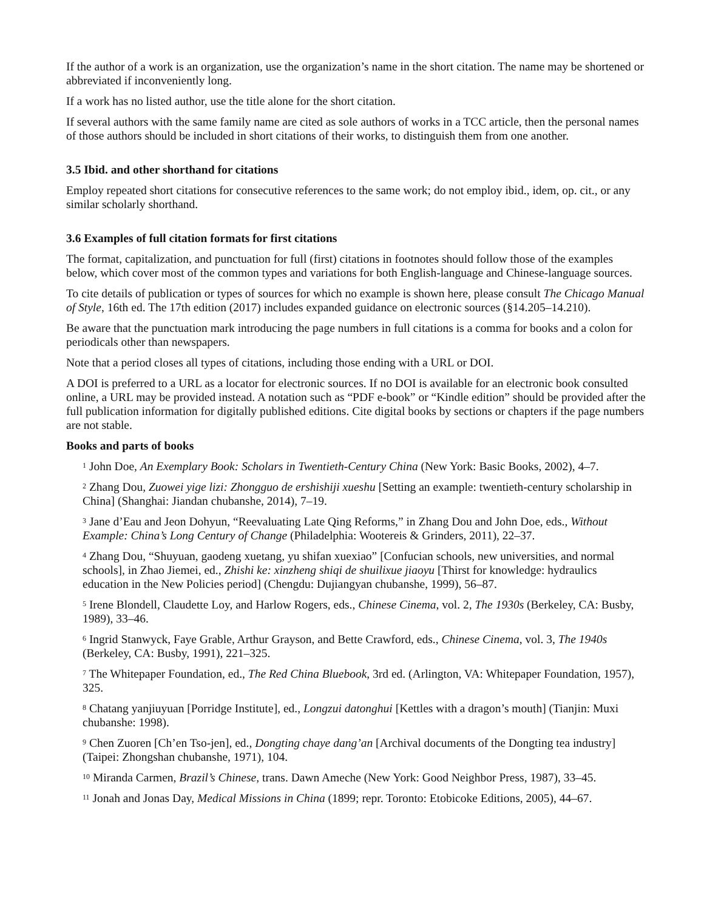If the author of a work is an organization, use the organization’s name in the short citation. The name may be shortened or abbreviated if inconveniently long.
If a work has no listed author, use the title alone for the short citation.
If several authors with the same family name are cited as sole authors of works in a TCC article, then the personal names of those authors should be included in short citations of their works, to distinguish them from one another.
3.5 Ibid. and other shorthand for citations
Employ repeated short citations for consecutive references to the same work; do not employ ibid., idem, op. cit., or any similar scholarly shorthand.
3.6 Examples of full citation formats for first citations
The format, capitalization, and punctuation for full (first) citations in footnotes should follow those of the examples below, which cover most of the common types and variations for both English-language and Chinese-language sources.
To cite details of publication or types of sources for which no example is shown here, please consult The Chicago Manual of Style, 16th ed. The 17th edition (2017) includes expanded guidance on electronic sources (§14.205–14.210).
Be aware that the punctuation mark introducing the page numbers in full citations is a comma for books and a colon for periodicals other than newspapers.
Note that a period closes all types of citations, including those ending with a URL or DOI.
A DOI is preferred to a URL as a locator for electronic sources. If no DOI is available for an electronic book consulted online, a URL may be provided instead. A notation such as “PDF e-book” or “Kindle edition” should be provided after the full publication information for digitally published editions. Cite digital books by sections or chapters if the page numbers are not stable.
Books and parts of books
<sup>1</sup> John Doe, An Exemplary Book: Scholars in Twentieth-Century China (New York: Basic Books, 2002), 4–7.
<sup>2</sup> Zhang Dou, Zuowei yige lizi: Zhongguo de ershishiji xueshu [Setting an example: twentieth-century scholarship in China] (Shanghai: Jiandan chubanshe, 2014), 7–19.
<sup>3</sup> Jane d’Eau and Jeon Dohyun, “Reevaluating Late Qing Reforms,” in Zhang Dou and John Doe, eds., Without Example: China’s Long Century of Change (Philadelphia: Wootereis & Grinders, 2011), 22–37.
<sup>4</sup> Zhang Dou, “Shuyuan, gaodeng xuetang, yu shifan xuexiao” [Confucian schools, new universities, and normal schools], in Zhao Jiemei, ed., Zhishi ke: xinzheng shiqi de shuilixue jiaoyu [Thirst for knowledge: hydraulics education in the New Policies period] (Chengdu: Dujiangyan chubanshe, 1999), 56–87.
<sup>5</sup> Irene Blondell, Claudette Loy, and Harlow Rogers, eds., Chinese Cinema, vol. 2, The 1930s (Berkeley, CA: Busby, 1989), 33–46.
<sup>6</sup> Ingrid Stanwyck, Faye Grable, Arthur Grayson, and Bette Crawford, eds., Chinese Cinema, vol. 3, The 1940s (Berkeley, CA: Busby, 1991), 221–325.
<sup>7</sup> The Whitepaper Foundation, ed., The Red China Bluebook, 3rd ed. (Arlington, VA: Whitepaper Foundation, 1957), 325.
<sup>8</sup> Chatang yanjiuyuan [Porridge Institute], ed., Longzui datonghui [Kettles with a dragon’s mouth] (Tianjin: Muxi chubanshe: 1998).
<sup>9</sup> Chen Zuoren [Ch’en Tso-jen], ed., Dongting chaye dang’an [Archival documents of the Dongting tea industry] (Taipei: Zhongshan chubanshe, 1971), 104.
<sup>10</sup> Miranda Carmen, Brazil’s Chinese, trans. Dawn Ameche (New York: Good Neighbor Press, 1987), 33–45.
<sup>11</sup> Jonah and Jonas Day, Medical Missions in China (1899; repr. Toronto: Etobicoke Editions, 2005), 44–67.